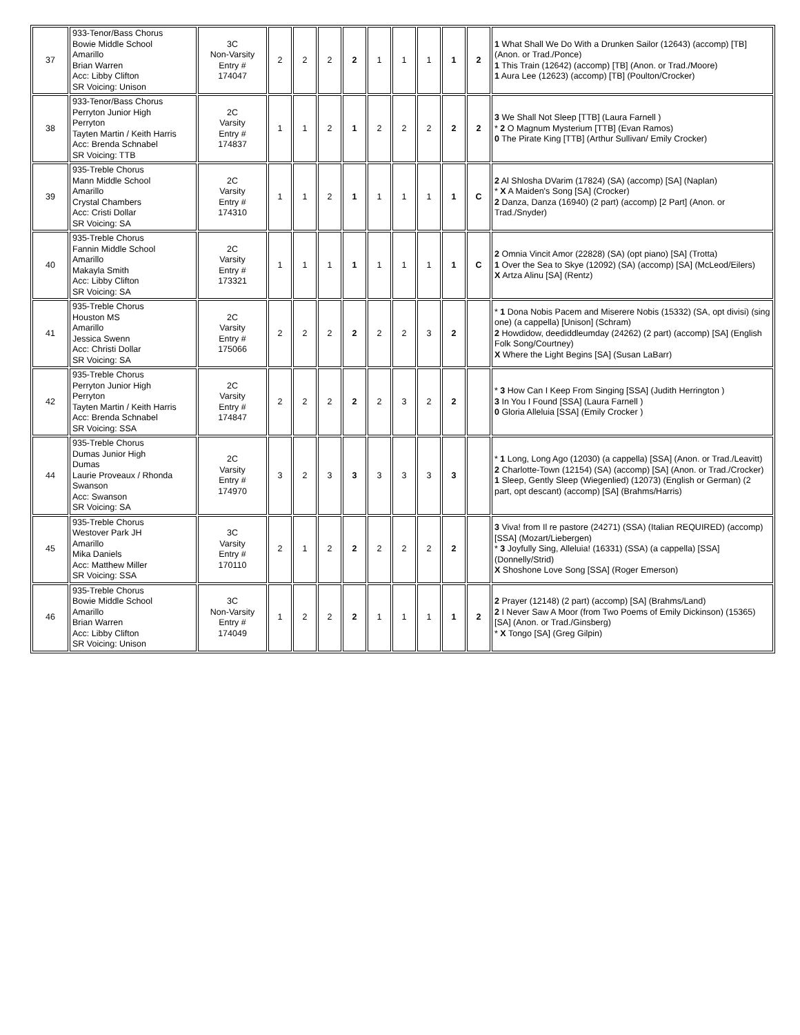| 37 | 933-Tenor/Bass Chorus Bowie Middle School Amarillo Brian Warren Acc: Libby Clifton SR Voicing: Unison | 3C Non-Varsity Entry # 174047 | 2 | 2 | 2 | 2 | 1 | 1 | 1 | 1 | 2 | 1 What Shall We Do With a Drunken Sailor (12643) (accomp) [TB] (Anon. or Trad./Ponce) 1 This Train (12642) (accomp) [TB] (Anon. or Trad./Moore) 1 Aura Lee (12623) (accomp) [TB] (Poulton/Crocker) |
| 38 | 933-Tenor/Bass Chorus Perryton Junior High Perryton Tayten Martin / Keith Harris Acc: Brenda Schnabel SR Voicing: TTB | 2C Varsity Entry # 174837 | 1 | 1 | 2 | 1 | 2 | 2 | 2 | 2 | 2 | 3 We Shall Not Sleep [TTB] (Laura Farnell ) * 2 O Magnum Mysterium [TTB] (Evan Ramos) 0 The Pirate King [TTB] (Arthur Sullivan/ Emily Crocker) |
| 39 | 935-Treble Chorus Mann Middle School Amarillo Crystal Chambers Acc: Cristi Dollar SR Voicing: SA | 2C Varsity Entry # 174310 | 1 | 1 | 2 | 1 | 1 | 1 | 1 | 1 | C | 2 Al Shlosha DVarim (17824) (SA) (accomp) [SA] (Naplan) * X A Maiden's Song [SA] (Crocker) 2 Danza, Danza (16940) (2 part) (accomp) [2 Part] (Anon. or Trad./Snyder) |
| 40 | 935-Treble Chorus Fannin Middle School Amarillo Makayla Smith Acc: Libby Clifton SR Voicing: SA | 2C Varsity Entry # 173321 | 1 | 1 | 1 | 1 | 1 | 1 | 1 | 1 | C | 2 Omnia Vincit Amor (22828) (SA) (opt piano) [SA] (Trotta) 1 Over the Sea to Skye (12092) (SA) (accomp) [SA] (McLeod/Eilers) X Artza Alinu [SA] (Rentz) |
| 41 | 935-Treble Chorus Houston MS Amarillo Jessica Swenn Acc: Christi Dollar SR Voicing: SA | 2C Varsity Entry # 175066 | 2 | 2 | 2 | 2 | 2 | 2 | 3 | 2 | | * 1 Dona Nobis Pacem and Miserere Nobis (15332) (SA, opt divisi) (sing one) (a cappella) [Unison] (Schram) 2 Howdidow, deediddleumday (24262) (2 part) (accomp) [SA] (English Folk Song/Courtney) X Where the Light Begins [SA] (Susan LaBarr) |
| 42 | 935-Treble Chorus Perryton Junior High Perryton Tayten Martin / Keith Harris Acc: Brenda Schnabel SR Voicing: SSA | 2C Varsity Entry # 174847 | 2 | 2 | 2 | 2 | 2 | 3 | 2 | 2 | | * 3 How Can I Keep From Singing [SSA] (Judith Herrington ) 3 In You I Found [SSA] (Laura Farnell ) 0 Gloria Alleluia [SSA] (Emily Crocker ) |
| 44 | 935-Treble Chorus Dumas Junior High Dumas Laurie Proveaux / Rhonda Swanson Acc: Swanson SR Voicing: SA | 2C Varsity Entry # 174970 | 3 | 2 | 3 | 3 | 3 | 3 | 3 | 3 | | * 1 Long, Long Ago (12030) (a cappella) [SSA] (Anon. or Trad./Leavitt) 2 Charlotte-Town (12154) (SA) (accomp) [SA] (Anon. or Trad./Crocker) 1 Sleep, Gently Sleep (Wiegenlied) (12073) (English or German) (2 part, opt descant) (accomp) [SA] (Brahms/Harris) |
| 45 | 935-Treble Chorus Westover Park JH Amarillo Mika Daniels Acc: Matthew Miller SR Voicing: SSA | 3C Varsity Entry # 170110 | 2 | 1 | 2 | 2 | 2 | 2 | 2 | 2 | | 3 Viva! from Il re pastore (24271) (SSA) (Italian REQUIRED) (accomp) [SSA] (Mozart/Liebergen) * 3 Joyfully Sing, Alleluia! (16331) (SSA) (a cappella) [SSA] (Donnelly/Strid) X Shoshone Love Song [SSA] (Roger Emerson) |
| 46 | 935-Treble Chorus Bowie Middle School Amarillo Brian Warren Acc: Libby Clifton SR Voicing: Unison | 3C Non-Varsity Entry # 174049 | 1 | 2 | 2 | 2 | 1 | 1 | 1 | 1 | 2 | 2 Prayer (12148) (2 part) (accomp) [SA] (Brahms/Land) 2 I Never Saw A Moor (from Two Poems of Emily Dickinson) (15365) [SA] (Anon. or Trad./Ginsberg) * X Tongo [SA] (Greg Gilpin) |